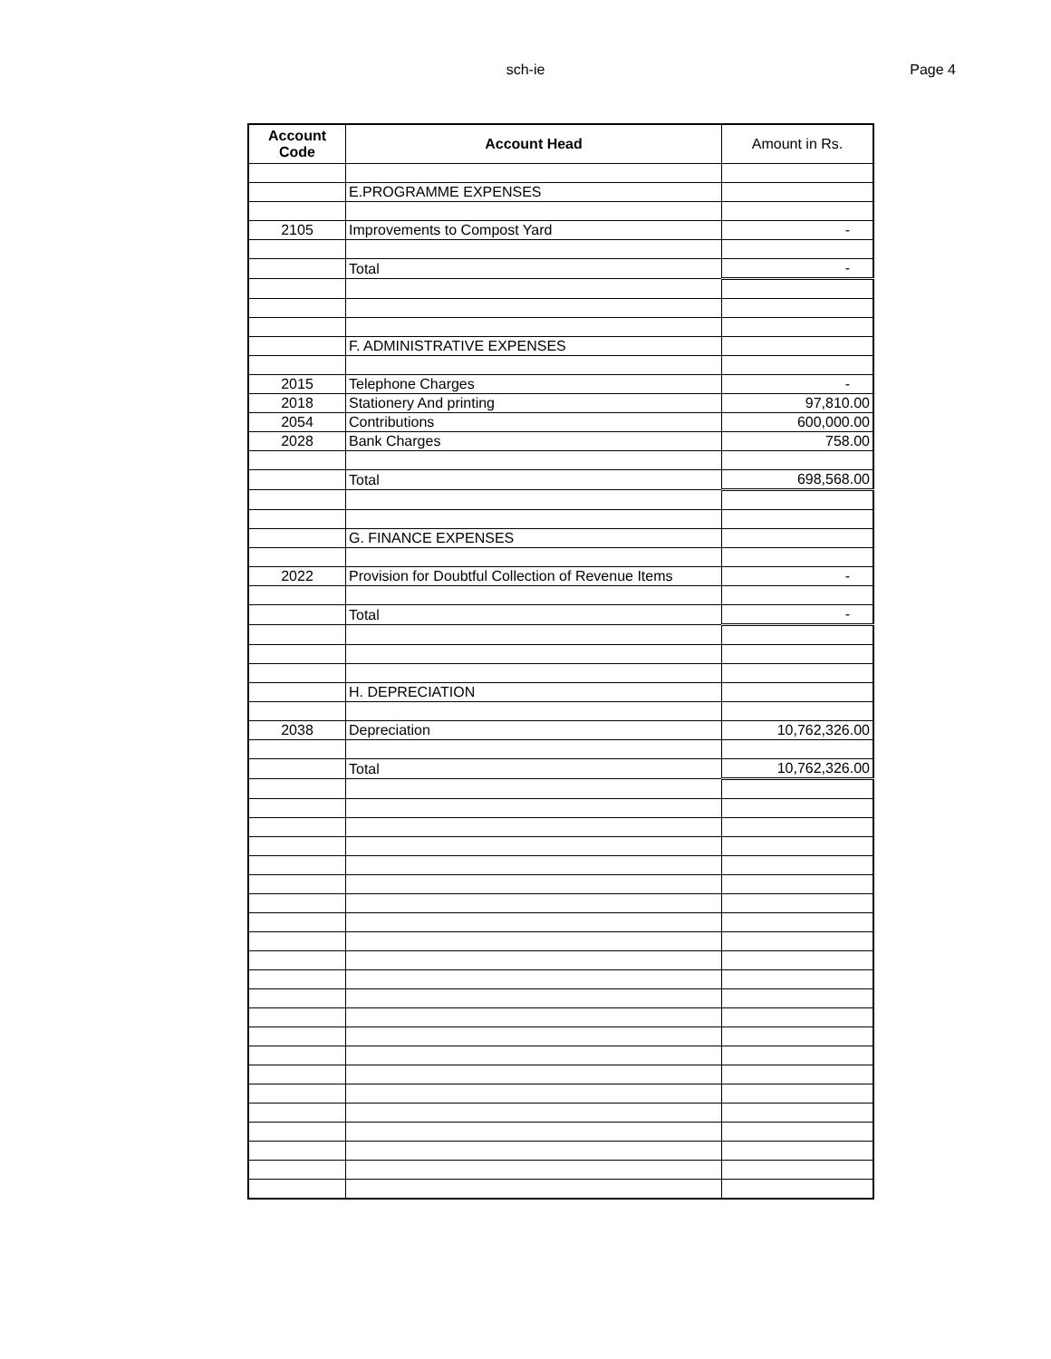sch-ie
Page 4
| Account Code | Account Head | Amount in Rs. |
| --- | --- | --- |
| | E.PROGRAMME EXPENSES | |
| 2105 | Improvements to Compost Yard | - |
| | Total | - |
| | F. ADMINISTRATIVE EXPENSES | |
| 2015 | Telephone Charges | - |
| 2018 | Stationery And printing | 97,810.00 |
| 2054 | Contributions | 600,000.00 |
| 2028 | Bank Charges | 758.00 |
| | Total | 698,568.00 |
| | G. FINANCE EXPENSES | |
| 2022 | Provision for Doubtful Collection of Revenue Items | - |
| | Total | - |
| | H. DEPRECIATION | |
| 2038 | Depreciation | 10,762,326.00 |
| | Total | 10,762,326.00 |